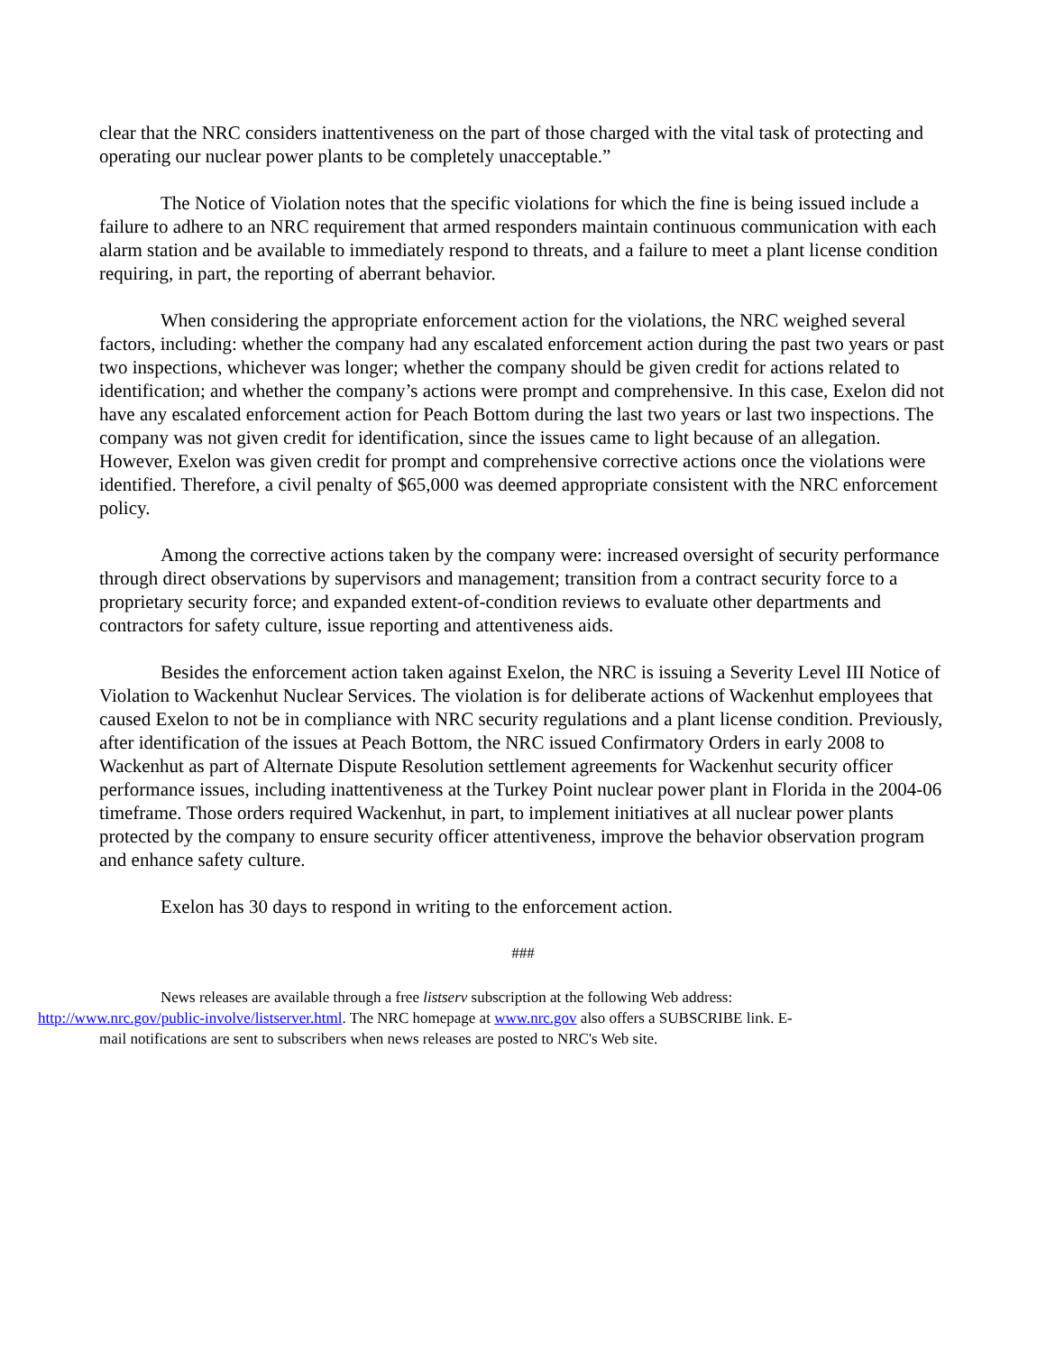clear that the NRC considers inattentiveness on the part of those charged with the vital task of protecting and operating our nuclear power plants to be completely unacceptable.”
The Notice of Violation notes that the specific violations for which the fine is being issued include a failure to adhere to an NRC requirement that armed responders maintain continuous communication with each alarm station and be available to immediately respond to threats, and a failure to meet a plant license condition requiring, in part, the reporting of aberrant behavior.
When considering the appropriate enforcement action for the violations, the NRC weighed several factors, including: whether the company had any escalated enforcement action during the past two years or past two inspections, whichever was longer; whether the company should be given credit for actions related to identification; and whether the company’s actions were prompt and comprehensive. In this case, Exelon did not have any escalated enforcement action for Peach Bottom during the last two years or last two inspections. The company was not given credit for identification, since the issues came to light because of an allegation. However, Exelon was given credit for prompt and comprehensive corrective actions once the violations were identified. Therefore, a civil penalty of $65,000 was deemed appropriate consistent with the NRC enforcement policy.
Among the corrective actions taken by the company were: increased oversight of security performance through direct observations by supervisors and management; transition from a contract security force to a proprietary security force; and expanded extent-of-condition reviews to evaluate other departments and contractors for safety culture, issue reporting and attentiveness aids.
Besides the enforcement action taken against Exelon, the NRC is issuing a Severity Level III Notice of Violation to Wackenhut Nuclear Services. The violation is for deliberate actions of Wackenhut employees that caused Exelon to not be in compliance with NRC security regulations and a plant license condition. Previously, after identification of the issues at Peach Bottom, the NRC issued Confirmatory Orders in early 2008 to Wackenhut as part of Alternate Dispute Resolution settlement agreements for Wackenhut security officer performance issues, including inattentiveness at the Turkey Point nuclear power plant in Florida in the 2004-06 timeframe. Those orders required Wackenhut, in part, to implement initiatives at all nuclear power plants protected by the company to ensure security officer attentiveness, improve the behavior observation program and enhance safety culture.
Exelon has 30 days to respond in writing to the enforcement action.
###
News releases are available through a free listserv subscription at the following Web address:
http://www.nrc.gov/public-involve/listserver.html. The NRC homepage at www.nrc.gov also offers a SUBSCRIBE link. E-
mail notifications are sent to subscribers when news releases are posted to NRC's Web site.